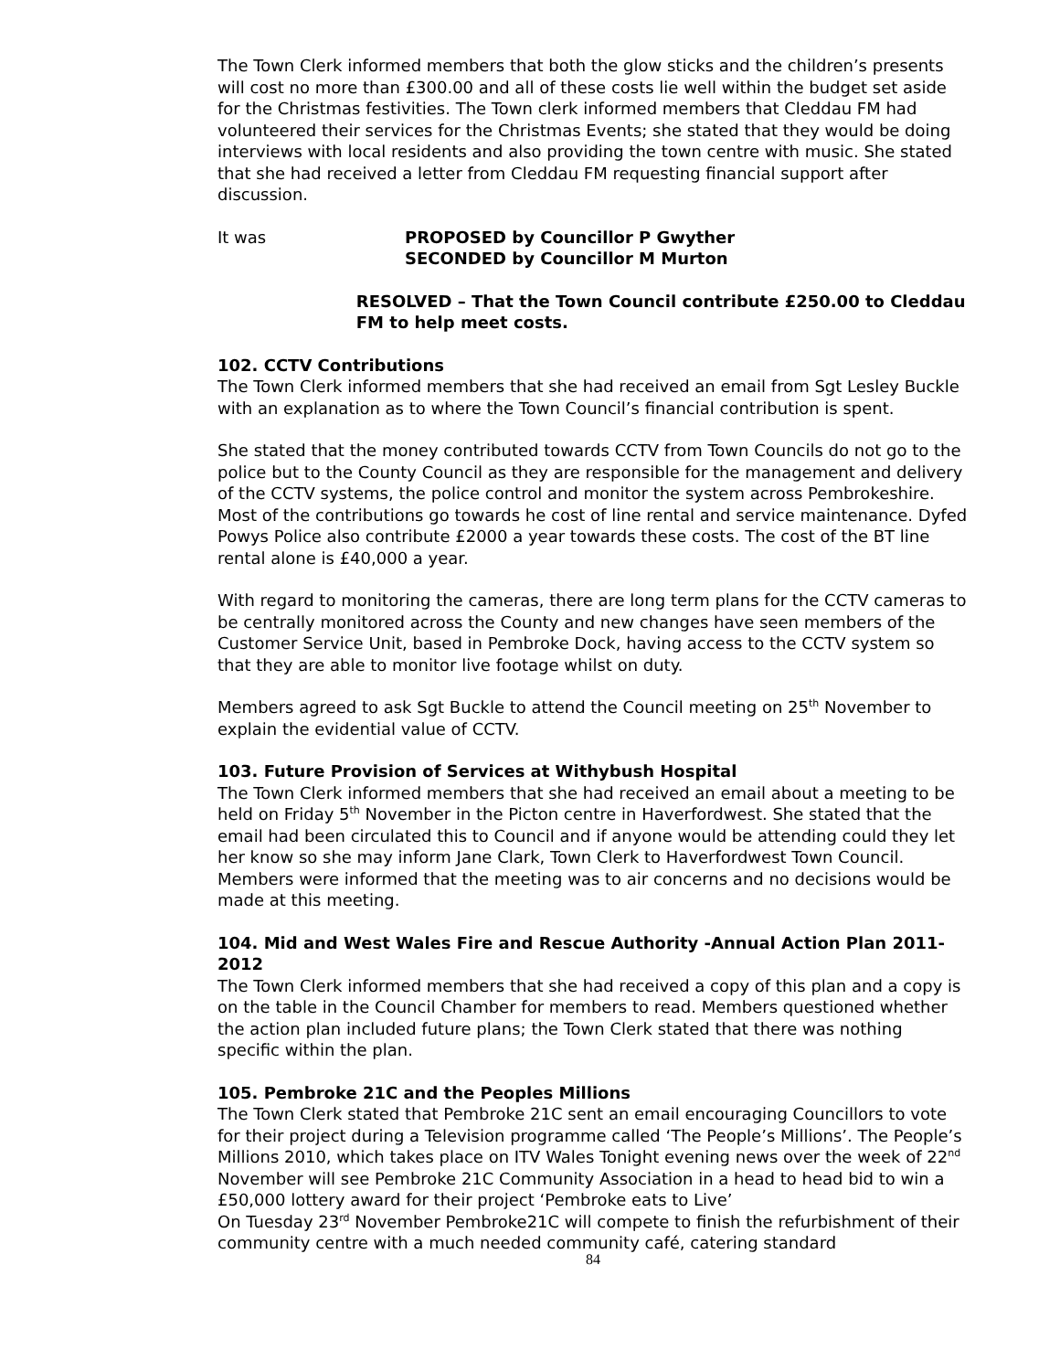The Town Clerk informed members that both the glow sticks and the children’s presents will cost no more than £300.00 and all of these costs lie well within the budget set aside for the Christmas festivities. The Town clerk informed members that Cleddau FM had volunteered their services for the Christmas Events; she stated that they would be doing interviews with local residents and also providing the town centre with music. She stated that she had received a letter from Cleddau FM requesting financial support after discussion.
It was PROPOSED by Councillor P Gwyther
SECONDED by Councillor M Murton
RESOLVED – That the Town Council contribute £250.00 to Cleddau FM to help meet costs.
102. CCTV Contributions
The Town Clerk informed members that she had received an email from Sgt Lesley Buckle with an explanation as to where the Town Council’s financial contribution is spent.
She stated that the money contributed towards CCTV from Town Councils do not go to the police but to the County Council as they are responsible for the management and delivery of the CCTV systems, the police control and monitor the system across Pembrokeshire. Most of the contributions go towards he cost of line rental and service maintenance. Dyfed Powys Police also contribute £2000 a year towards these costs. The cost of the BT line rental alone is £40,000 a year.
With regard to monitoring the cameras, there are long term plans for the CCTV cameras to be centrally monitored across the County and new changes have seen members of the Customer Service Unit, based in Pembroke Dock, having access to the CCTV system so that they are able to monitor live footage whilst on duty.
Members agreed to ask Sgt Buckle to attend the Council meeting on 25<sup>th</sup> November to explain the evidential value of CCTV.
103. Future Provision of Services at Withybush Hospital
The Town Clerk informed members that she had received an email about a meeting to be held on Friday 5<sup>th</sup> November in the Picton centre in Haverfordwest. She stated that the email had been circulated this to Council and if anyone would be attending could they let her know so she may inform Jane Clark, Town Clerk to Haverfordwest Town Council. Members were informed that the meeting was to air concerns and no decisions would be made at this meeting.
104. Mid and West Wales Fire and Rescue Authority -Annual Action Plan 2011-2012
The Town Clerk informed members that she had received a copy of this plan and a copy is on the table in the Council Chamber for members to read. Members questioned whether the action plan included future plans; the Town Clerk stated that there was nothing specific within the plan.
105. Pembroke 21C and the Peoples Millions
The Town Clerk stated that Pembroke 21C sent an email encouraging Councillors to vote for their project during a Television programme called ‘The People’s Millions’. The People’s Millions 2010, which takes place on ITV Wales Tonight evening news over the week of 22<sup>nd</sup> November will see Pembroke 21C Community Association in a head to head bid to win a £50,000 lottery award for their project ‘Pembroke eats to Live’
On Tuesday 23<sup>rd</sup> November Pembroke21C will compete to finish the refurbishment of their community centre with a much needed community café, catering standard
84